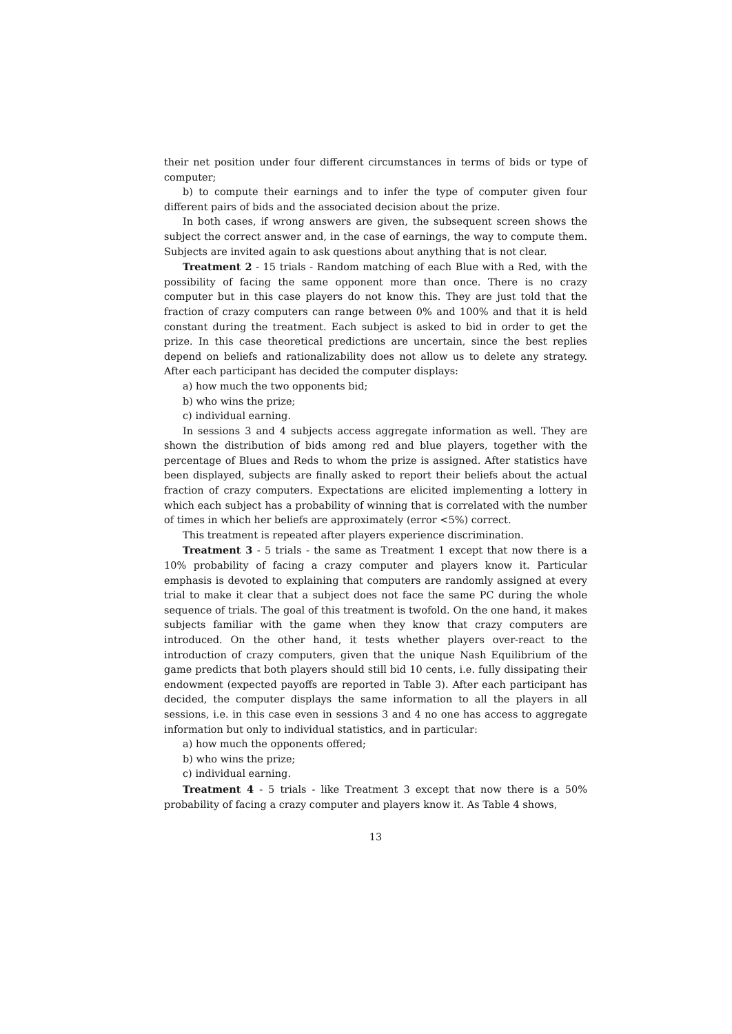their net position under four different circumstances in terms of bids or type of computer;
b) to compute their earnings and to infer the type of computer given four different pairs of bids and the associated decision about the prize.
In both cases, if wrong answers are given, the subsequent screen shows the subject the correct answer and, in the case of earnings, the way to compute them. Subjects are invited again to ask questions about anything that is not clear.
Treatment 2 - 15 trials - Random matching of each Blue with a Red, with the possibility of facing the same opponent more than once. There is no crazy computer but in this case players do not know this. They are just told that the fraction of crazy computers can range between 0% and 100% and that it is held constant during the treatment. Each subject is asked to bid in order to get the prize. In this case theoretical predictions are uncertain, since the best replies depend on beliefs and rationalizability does not allow us to delete any strategy. After each participant has decided the computer displays:
a) how much the two opponents bid;
b) who wins the prize;
c) individual earning.
In sessions 3 and 4 subjects access aggregate information as well. They are shown the distribution of bids among red and blue players, together with the percentage of Blues and Reds to whom the prize is assigned. After statistics have been displayed, subjects are finally asked to report their beliefs about the actual fraction of crazy computers. Expectations are elicited implementing a lottery in which each subject has a probability of winning that is correlated with the number of times in which her beliefs are approximately (error <5%) correct.
This treatment is repeated after players experience discrimination.
Treatment 3 - 5 trials - the same as Treatment 1 except that now there is a 10% probability of facing a crazy computer and players know it. Particular emphasis is devoted to explaining that computers are randomly assigned at every trial to make it clear that a subject does not face the same PC during the whole sequence of trials. The goal of this treatment is twofold. On the one hand, it makes subjects familiar with the game when they know that crazy computers are introduced. On the other hand, it tests whether players over-react to the introduction of crazy computers, given that the unique Nash Equilibrium of the game predicts that both players should still bid 10 cents, i.e. fully dissipating their endowment (expected payoffs are reported in Table 3). After each participant has decided, the computer displays the same information to all the players in all sessions, i.e. in this case even in sessions 3 and 4 no one has access to aggregate information but only to individual statistics, and in particular:
a) how much the opponents offered;
b) who wins the prize;
c) individual earning.
Treatment 4 - 5 trials - like Treatment 3 except that now there is a 50% probability of facing a crazy computer and players know it. As Table 4 shows,
13